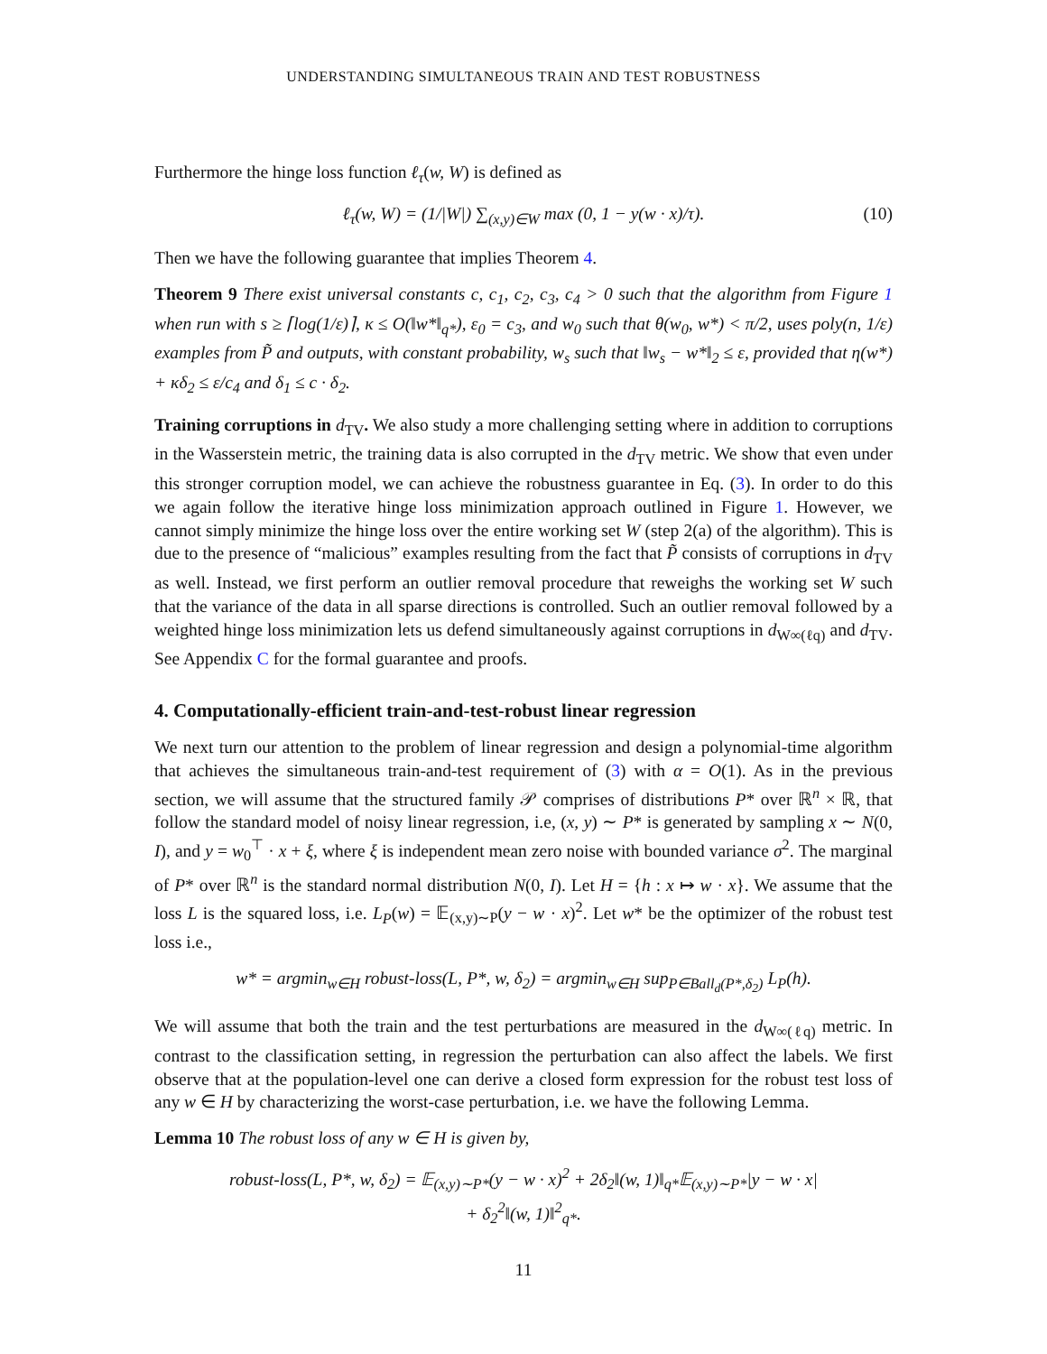UNDERSTANDING SIMULTANEOUS TRAIN AND TEST ROBUSTNESS
Furthermore the hinge loss function ℓ<sub>τ</sub>(w, W) is defined as
ℓ<sub>τ</sub>(w, W) = (1/|W|) ∑<sub>(x,y)∈W</sub> max (0, 1 − y(w · x)/τ). (10)
Then we have the following guarantee that implies Theorem 4.
Theorem 9 There exist universal constants c, c<sub>1</sub>, c<sub>2</sub>, c<sub>3</sub>, c<sub>4</sub> > 0 such that the algorithm from Figure 1 when run with s ≥ ⌈log(1/ε)⌉, κ ≤ O(‖w*‖<sub>q*</sub>), ε<sub>0</sub> = c<sub>3</sub>, and w<sub>0</sub> such that θ(w<sub>0</sub>, w*) < π/2, uses poly(n, 1/ε) examples from P̃ and outputs, with constant probability, w<sub>s</sub> such that ‖w<sub>s</sub> − w*‖<sub>2</sub> ≤ ε, provided that η(w*) + κδ<sub>2</sub> ≤ ε/c<sub>4</sub> and δ<sub>1</sub> ≤ c · δ<sub>2</sub>.
Training corruptions in d<sub>TV</sub>. We also study a more challenging setting where in addition to corruptions in the Wasserstein metric, the training data is also corrupted in the d<sub>TV</sub> metric. We show that even under this stronger corruption model, we can achieve the robustness guarantee in Eq. (3). In order to do this we again follow the iterative hinge loss minimization approach outlined in Figure 1. However, we cannot simply minimize the hinge loss over the entire working set W (step 2(a) of the algorithm). This is due to the presence of “malicious” examples resulting from the fact that P̃ consists of corruptions in d<sub>TV</sub> as well. Instead, we first perform an outlier removal procedure that reweighs the working set W such that the variance of the data in all sparse directions is controlled. Such an outlier removal followed by a weighted hinge loss minimization lets us defend simultaneously against corruptions in d<sub>W∞(ℓq)</sub> and d<sub>TV</sub>. See Appendix C for the formal guarantee and proofs.
4. Computationally-efficient train-and-test-robust linear regression
We next turn our attention to the problem of linear regression and design a polynomial-time algorithm that achieves the simultaneous train-and-test requirement of (3) with α = O(1). As in the previous section, we will assume that the structured family 𝒫 comprises of distributions P* over ℝ<sup>n</sup> × ℝ, that follow the standard model of noisy linear regression, i.e, (x, y) ∼ P* is generated by sampling x ∼ N(0, I), and y = w<sub>0</sub><sup>⊤</sup> · x + ξ, where ξ is independent mean zero noise with bounded variance σ<sup>2</sup>. The marginal of P* over ℝ<sup>n</sup> is the standard normal distribution N(0, I). Let H = {h : x ↦ w · x}. We assume that the loss L is the squared loss, i.e. L<sub>P</sub>(w) = 𝔼<sub>(x,y)∼P</sub>(y − w · x)<sup>2</sup>. Let w* be the optimizer of the robust test loss i.e.,
w* = argmin<sub>w∈H</sub> robust-loss(L, P*, w, δ<sub>2</sub>) = argmin<sub>w∈H</sub> sup<sub>P∈Ball<sub>d</sub>(P*,δ<sub>2</sub>)</sub> L<sub>P</sub>(h).
We will assume that both the train and the test perturbations are measured in the d<sub>W∞(ℓq)</sub> metric. In contrast to the classification setting, in regression the perturbation can also affect the labels. We first observe that at the population-level one can derive a closed form expression for the robust test loss of any w ∈ H by characterizing the worst-case perturbation, i.e. we have the following Lemma.
Lemma 10 The robust loss of any w ∈ H is given by,
robust-loss(L, P*, w, δ<sub>2</sub>) = 𝔼<sub>(x,y)∼P*</sub>(y − w · x)<sup>2</sup> + 2δ<sub>2</sub>‖(w, 1)‖<sub>q*</sub>𝔼<sub>(x,y)∼P*</sub>|y − w · x|
+ δ<sub>2</sub><sup>2</sup>‖(w, 1)‖<sup>2</sup><sub>q*</sub>.
11